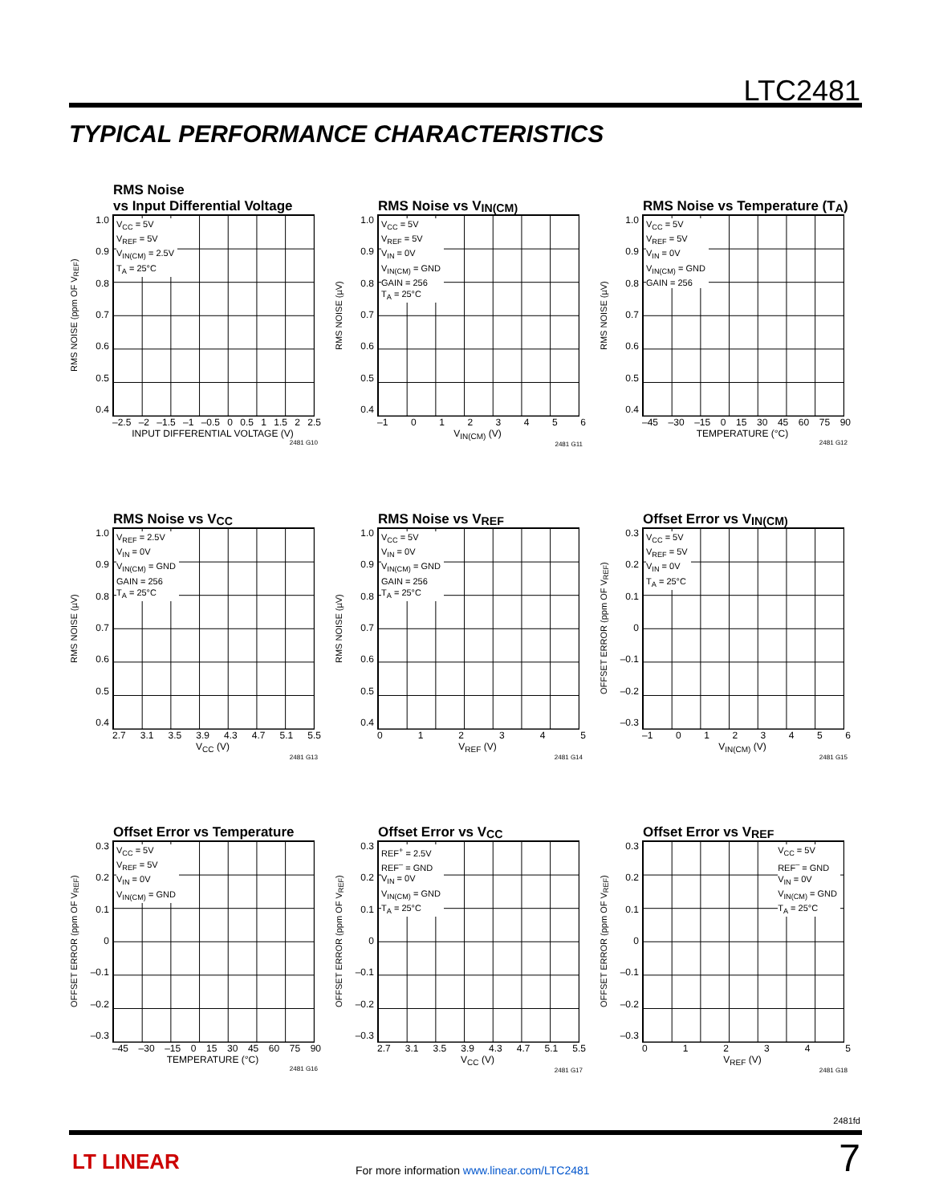LTC2481
TYPICAL PERFORMANCE CHARACTERISTICS
RMS Noise
vs Input Differential Voltage
RMS NOISE (ppm OF V<sub>REF</sub>)
1.0
0.9
0.8
0.7
0.6
0.5
0.4
V<sub>CC</sub> = 5V
V<sub>REF</sub> = 5V
V<sub>IN(CM)</sub> = 2.5V
T<sub>A</sub> = 25°C
–2.5 –2 –1.5 –1 –0.5 0 0.5 1 1.5 2 2.5
INPUT DIFFERENTIAL VOLTAGE (V)
2481 G10
RMS Noise vs V<sub>IN(CM)</sub>
RMS NOISE (µV)
1.0
0.9
0.8
0.7
0.6
0.5
0.4
V<sub>CC</sub> = 5V
V<sub>REF</sub> = 5V
V<sub>IN</sub> = 0V
V<sub>IN(CM)</sub> = GND
GAIN = 256
T<sub>A</sub> = 25°C
–1 0123456
V<sub>IN(CM)</sub> (V)
2481 G11
RMS Noise vs Temperature (T<sub>A</sub>)
RMS NOISE (µV)
1.0
0.9
0.8
0.7
0.6
0.5
0.4
V<sub>CC</sub> = 5V
V<sub>REF</sub> = 5V
V<sub>IN</sub> = 0V
V<sub>IN(CM)</sub> = GND
GAIN = 256
–45 –30 –15 0 15 30 45 60 75 90
TEMPERATURE (°C)
2481 G12
RMS Noise vs V<sub>CC</sub>
RMS NOISE (µV)
1.0
0.9
0.8
0.7
0.6
0.5
0.4
V<sub>REF</sub> = 2.5V
V<sub>IN</sub> = 0V
V<sub>IN(CM)</sub> = GND
GAIN = 256
T<sub>A</sub> = 25°C
2.7 3.1 3.5 3.9 4.3 4.7 5.1 5.5
V<sub>CC</sub> (V)
2481 G13
RMS Noise vs V<sub>REF</sub>
RMS NOISE (µV)
1.0
0.9
0.8
0.7
0.6
0.5
0.4
V<sub>CC</sub> = 5V
V<sub>IN</sub> = 0V
V<sub>IN(CM)</sub> = GND
GAIN = 256
T<sub>A</sub> = 25°C
012345
V<sub>REF</sub> (V)
2481 G14
Offset Error vs V<sub>IN(CM)</sub>
OFFSET ERROR (ppm OF V<sub>REF</sub>)
0.3
0.2
0.1
0
–0.1
–0.2
–0.3
V<sub>CC</sub> = 5V
V<sub>REF</sub> = 5V
V<sub>IN</sub> = 0V
T<sub>A</sub> = 25°C
–1 0123456
V<sub>IN(CM)</sub> (V)
2481 G15
Offset Error vs Temperature
OFFSET ERROR (ppm OF V<sub>REF</sub>)
0.3
0.2
0.1
0
–0.1
–0.2
–0.3
V<sub>CC</sub> = 5V
V<sub>REF</sub> = 5V
V<sub>IN</sub> = 0V
V<sub>IN(CM)</sub> = GND
–45 –30 –15 0 15 30 45 60 75 90
TEMPERATURE (°C)
2481 G16
Offset Error vs V<sub>CC</sub>
OFFSET ERROR (ppm OF V<sub>REF</sub>)
0.3
0.2
0.1
0
–0.1
–0.2
–0.3
REF<sup>+</sup> = 2.5V
REF<sup>–</sup> = GND
V<sub>IN</sub> = 0V
V<sub>IN(CM)</sub> = GND
T<sub>A</sub> = 25°C
2.7 3.1 3.5 3.9 4.3 4.7 5.1 5.5
V<sub>CC</sub> (V)
2481 G17
Offset Error vs V<sub>REF</sub>
OFFSET ERROR (ppm OF V<sub>REF</sub>)
0.3
0.2
0.1
0
–0.1
–0.2
–0.3
V<sub>CC</sub> = 5V
REF<sup>–</sup> = GND
V<sub>IN</sub> = 0V
V<sub>IN(CM)</sub> = GND
T<sub>A</sub> = 25°C
012345
V<sub>REF</sub> (V)
2481 G18
2481fd
LT LINEAR
For more information www.linear.com/LTC2481
7